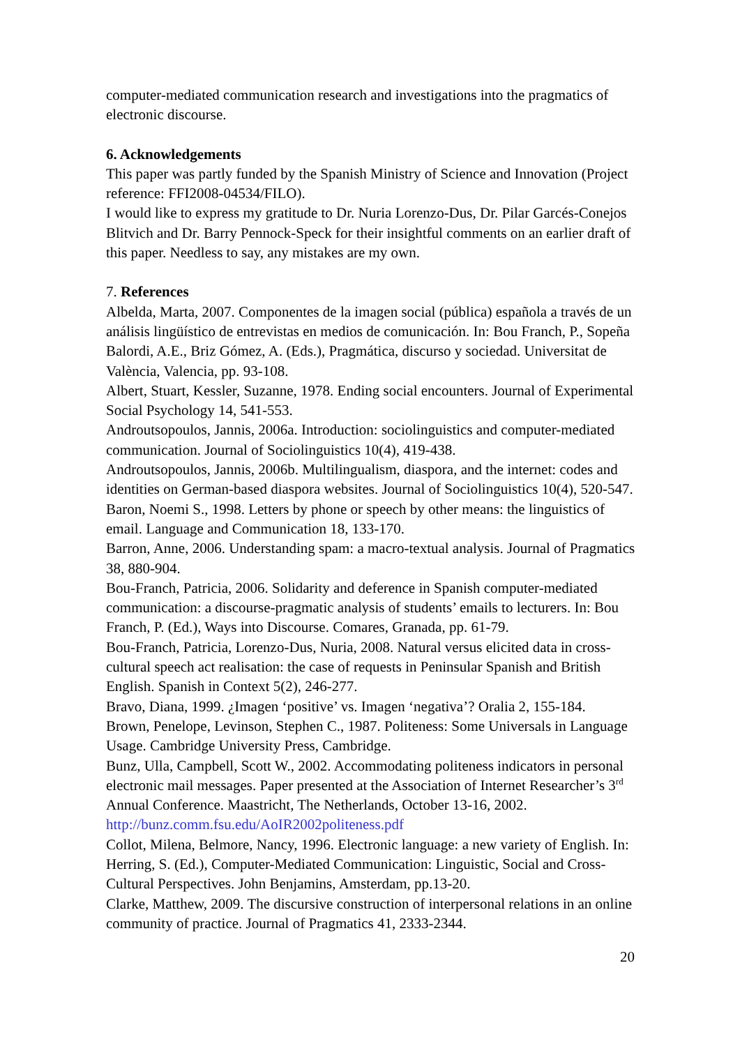computer-mediated communication research and investigations into the pragmatics of electronic discourse.
6. Acknowledgements
This paper was partly funded by the Spanish Ministry of Science and Innovation (Project reference: FFI2008-04534/FILO).
I would like to express my gratitude to Dr. Nuria Lorenzo-Dus, Dr. Pilar Garcés-Conejos Blitvich and Dr. Barry Pennock-Speck for their insightful comments on an earlier draft of this paper. Needless to say, any mistakes are my own.
7. References
Albelda, Marta, 2007. Componentes de la imagen social (pública) española a través de un análisis lingüístico de entrevistas en medios de comunicación. In: Bou Franch, P., Sopeña Balordi, A.E., Briz Gómez, A. (Eds.), Pragmática, discurso y sociedad. Universitat de València, Valencia, pp. 93-108.
Albert, Stuart, Kessler, Suzanne, 1978. Ending social encounters. Journal of Experimental Social Psychology 14, 541-553.
Androutsopoulos, Jannis, 2006a. Introduction: sociolinguistics and computer-mediated communication. Journal of Sociolinguistics 10(4), 419-438.
Androutsopoulos, Jannis, 2006b. Multilingualism, diaspora, and the internet: codes and identities on German-based diaspora websites. Journal of Sociolinguistics 10(4), 520-547.
Baron, Noemi S., 1998. Letters by phone or speech by other means: the linguistics of email. Language and Communication 18, 133-170.
Barron, Anne, 2006. Understanding spam: a macro-textual analysis. Journal of Pragmatics 38, 880-904.
Bou-Franch, Patricia, 2006. Solidarity and deference in Spanish computer-mediated communication: a discourse-pragmatic analysis of students’ emails to lecturers. In: Bou Franch, P. (Ed.), Ways into Discourse. Comares, Granada, pp. 61-79.
Bou-Franch, Patricia, Lorenzo-Dus, Nuria, 2008. Natural versus elicited data in cross-cultural speech act realisation: the case of requests in Peninsular Spanish and British English. Spanish in Context 5(2), 246-277.
Bravo, Diana, 1999. ¿Imagen ‘positive’ vs. Imagen ‘negativa’? Oralia 2, 155-184.
Brown, Penelope, Levinson, Stephen C., 1987. Politeness: Some Universals in Language Usage. Cambridge University Press, Cambridge.
Bunz, Ulla, Campbell, Scott W., 2002. Accommodating politeness indicators in personal electronic mail messages. Paper presented at the Association of Internet Researcher’s 3<sup>rd</sup> Annual Conference. Maastricht, The Netherlands, October 13-16, 2002. http://bunz.comm.fsu.edu/AoIR2002politeness.pdf
Collot, Milena, Belmore, Nancy, 1996. Electronic language: a new variety of English. In: Herring, S. (Ed.), Computer-Mediated Communication: Linguistic, Social and Cross-Cultural Perspectives. John Benjamins, Amsterdam, pp.13-20.
Clarke, Matthew, 2009. The discursive construction of interpersonal relations in an online community of practice. Journal of Pragmatics 41, 2333-2344.
20